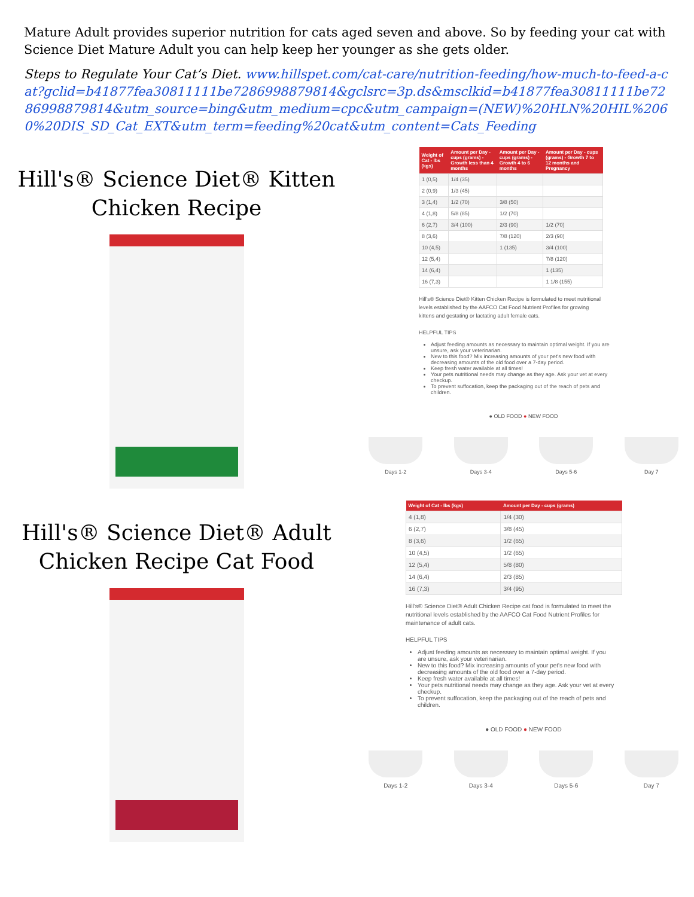Mature Adult provides superior nutrition for cats aged seven and above. So by feeding your cat with Science Diet Mature Adult you can help keep her younger as she gets older.
Steps to Regulate Your Cat’s Diet. www.hillspet.com/cat-care/nutrition-feeding/how-much-to-feed-a-cat?gclid=b41877fea30811111be7286998879814&gclsrc=3p.ds&msclkid=b41877fea30811111be7286998879814&utm_source=bing&utm_medium=cpc&utm_campaign=(NEW)%20HLN%20HIL%2060%20DIS_SD_Cat_EXT&utm_term=feeding%20cat&utm_content=Cats_Feeding
Hill's® Science Diet® Kitten
Chicken Recipe
| Weight of Cat - lbs (kgs) | Amount per Day - cups (grams) - Growth less than 4 months | Amount per Day - cups (grams) - Growth 4 to 6 months | Amount per Day - cups (grams) - Growth 7 to 12 months and Pregnancy |
| --- | --- | --- | --- |
| 1 (0,5) | 1/4 (35) | | |
| 2 (0,9) | 1/3 (45) | | |
| 3 (1,4) | 1/2 (70) | 3/8 (50) | |
| 4 (1,8) | 5/8 (85) | 1/2 (70) | |
| 6 (2,7) | 3/4 (100) | 2/3 (90) | 1/2 (70) |
| 8 (3,6) | | 7/8 (120) | 2/3 (90) |
| 10 (4,5) | | 1 (135) | 3/4 (100) |
| 12 (5,4) | | | 7/8 (120) |
| 14 (6,4) | | | 1 (135) |
| 16 (7,3) | | | 1 1/8 (155) |
Hill's® Science Diet® Kitten Chicken Recipe is formulated to meet nutritional levels established by the AAFCO Cat Food Nutrient Profiles for growing kittens and gestating or lactating adult female cats.
HELPFUL TIPS
Adjust feeding amounts as necessary to maintain optimal weight. If you are unsure, ask your veterinarian.
New to this food? Mix increasing amounts of your pet's new food with decreasing amounts of the old food over a 7-day period.
Keep fresh water available at all times!
Your pets nutritional needs may change as they age. Ask your vet at every checkup.
To prevent suffocation, keep the packaging out of the reach of pets and children.
● OLD FOOD ● NEW FOOD
Days 1-2 Days 3-4 Days 5-6 Day 7
Hill's® Science Diet® Adult
Chicken Recipe Cat Food
| Weight of Cat - lbs (kgs) | Amount per Day - cups (grams) |
| --- | --- |
| 4 (1,8) | 1/4 (30) |
| 6 (2,7) | 3/8 (45) |
| 8 (3,6) | 1/2 (65) |
| 10 (4,5) | 1/2 (65) |
| 12 (5,4) | 5/8 (80) |
| 14 (6,4) | 2/3 (85) |
| 16 (7,3) | 3/4 (95) |
Hill's® Science Diet® Adult Chicken Recipe cat food is formulated to meet the nutritional levels established by the AAFCO Cat Food Nutrient Profiles for maintenance of adult cats.
HELPFUL TIPS
Adjust feeding amounts as necessary to maintain optimal weight. If you are unsure, ask your veterinarian.
New to this food? Mix increasing amounts of your pet's new food with decreasing amounts of the old food over a 7-day period.
Keep fresh water available at all times!
Your pets nutritional needs may change as they age. Ask your vet at every checkup.
To prevent suffocation, keep the packaging out of the reach of pets and children.
● OLD FOOD ● NEW FOOD
Days 1-2 Days 3-4 Days 5-6 Day 7